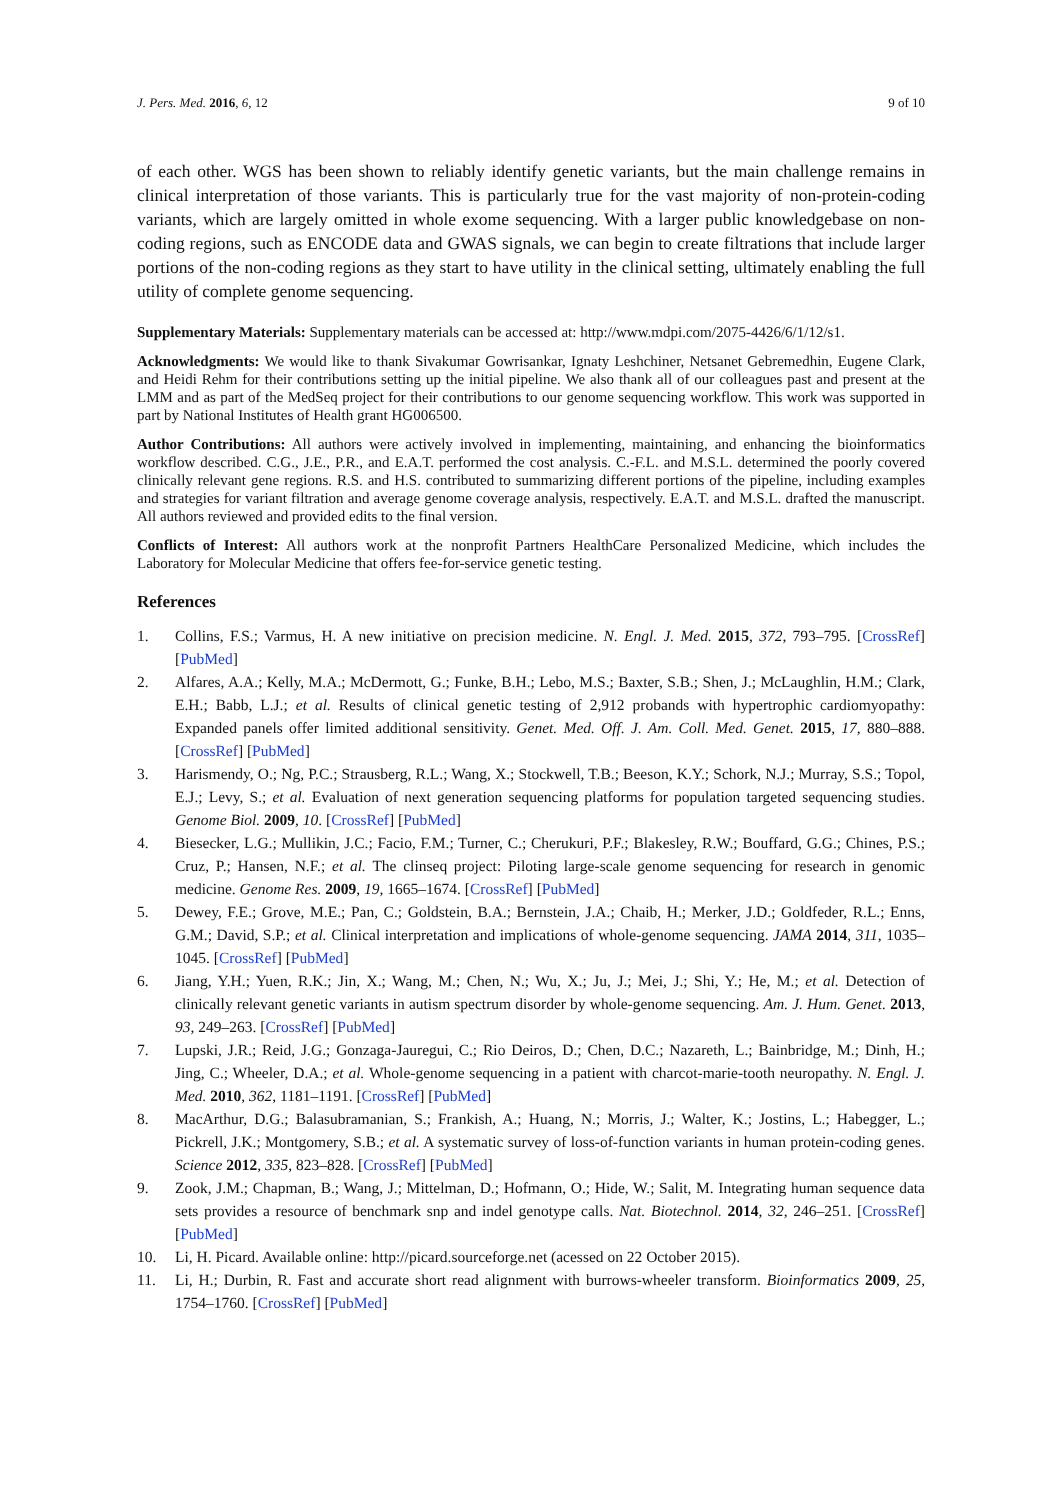J. Pers. Med. 2016, 6, 12 9 of 10
of each other. WGS has been shown to reliably identify genetic variants, but the main challenge remains in clinical interpretation of those variants. This is particularly true for the vast majority of non-protein-coding variants, which are largely omitted in whole exome sequencing. With a larger public knowledgebase on non-coding regions, such as ENCODE data and GWAS signals, we can begin to create filtrations that include larger portions of the non-coding regions as they start to have utility in the clinical setting, ultimately enabling the full utility of complete genome sequencing.
Supplementary Materials: Supplementary materials can be accessed at: http://www.mdpi.com/2075-4426/6/1/12/s1.
Acknowledgments: We would like to thank Sivakumar Gowrisankar, Ignaty Leshchiner, Netsanet Gebremedhin, Eugene Clark, and Heidi Rehm for their contributions setting up the initial pipeline. We also thank all of our colleagues past and present at the LMM and as part of the MedSeq project for their contributions to our genome sequencing workflow. This work was supported in part by National Institutes of Health grant HG006500.
Author Contributions: All authors were actively involved in implementing, maintaining, and enhancing the bioinformatics workflow described. C.G., J.E., P.R., and E.A.T. performed the cost analysis. C.-F.L. and M.S.L. determined the poorly covered clinically relevant gene regions. R.S. and H.S. contributed to summarizing different portions of the pipeline, including examples and strategies for variant filtration and average genome coverage analysis, respectively. E.A.T. and M.S.L. drafted the manuscript. All authors reviewed and provided edits to the final version.
Conflicts of Interest: All authors work at the nonprofit Partners HealthCare Personalized Medicine, which includes the Laboratory for Molecular Medicine that offers fee-for-service genetic testing.
References
1. Collins, F.S.; Varmus, H. A new initiative on precision medicine. N. Engl. J. Med. 2015, 372, 793–795. [CrossRef] [PubMed]
2. Alfares, A.A.; Kelly, M.A.; McDermott, G.; Funke, B.H.; Lebo, M.S.; Baxter, S.B.; Shen, J.; McLaughlin, H.M.; Clark, E.H.; Babb, L.J.; et al. Results of clinical genetic testing of 2,912 probands with hypertrophic cardiomyopathy: Expanded panels offer limited additional sensitivity. Genet. Med. Off. J. Am. Coll. Med. Genet. 2015, 17, 880–888. [CrossRef] [PubMed]
3. Harismendy, O.; Ng, P.C.; Strausberg, R.L.; Wang, X.; Stockwell, T.B.; Beeson, K.Y.; Schork, N.J.; Murray, S.S.; Topol, E.J.; Levy, S.; et al. Evaluation of next generation sequencing platforms for population targeted sequencing studies. Genome Biol. 2009, 10. [CrossRef] [PubMed]
4. Biesecker, L.G.; Mullikin, J.C.; Facio, F.M.; Turner, C.; Cherukuri, P.F.; Blakesley, R.W.; Bouffard, G.G.; Chines, P.S.; Cruz, P.; Hansen, N.F.; et al. The clinseq project: Piloting large-scale genome sequencing for research in genomic medicine. Genome Res. 2009, 19, 1665–1674. [CrossRef] [PubMed]
5. Dewey, F.E.; Grove, M.E.; Pan, C.; Goldstein, B.A.; Bernstein, J.A.; Chaib, H.; Merker, J.D.; Goldfeder, R.L.; Enns, G.M.; David, S.P.; et al. Clinical interpretation and implications of whole-genome sequencing. JAMA 2014, 311, 1035–1045. [CrossRef] [PubMed]
6. Jiang, Y.H.; Yuen, R.K.; Jin, X.; Wang, M.; Chen, N.; Wu, X.; Ju, J.; Mei, J.; Shi, Y.; He, M.; et al. Detection of clinically relevant genetic variants in autism spectrum disorder by whole-genome sequencing. Am. J. Hum. Genet. 2013, 93, 249–263. [CrossRef] [PubMed]
7. Lupski, J.R.; Reid, J.G.; Gonzaga-Jauregui, C.; Rio Deiros, D.; Chen, D.C.; Nazareth, L.; Bainbridge, M.; Dinh, H.; Jing, C.; Wheeler, D.A.; et al. Whole-genome sequencing in a patient with charcot-marie-tooth neuropathy. N. Engl. J. Med. 2010, 362, 1181–1191. [CrossRef] [PubMed]
8. MacArthur, D.G.; Balasubramanian, S.; Frankish, A.; Huang, N.; Morris, J.; Walter, K.; Jostins, L.; Habegger, L.; Pickrell, J.K.; Montgomery, S.B.; et al. A systematic survey of loss-of-function variants in human protein-coding genes. Science 2012, 335, 823–828. [CrossRef] [PubMed]
9. Zook, J.M.; Chapman, B.; Wang, J.; Mittelman, D.; Hofmann, O.; Hide, W.; Salit, M. Integrating human sequence data sets provides a resource of benchmark snp and indel genotype calls. Nat. Biotechnol. 2014, 32, 246–251. [CrossRef] [PubMed]
10. Li, H. Picard. Available online: http://picard.sourceforge.net (acessed on 22 October 2015).
11. Li, H.; Durbin, R. Fast and accurate short read alignment with burrows-wheeler transform. Bioinformatics 2009, 25, 1754–1760. [CrossRef] [PubMed]